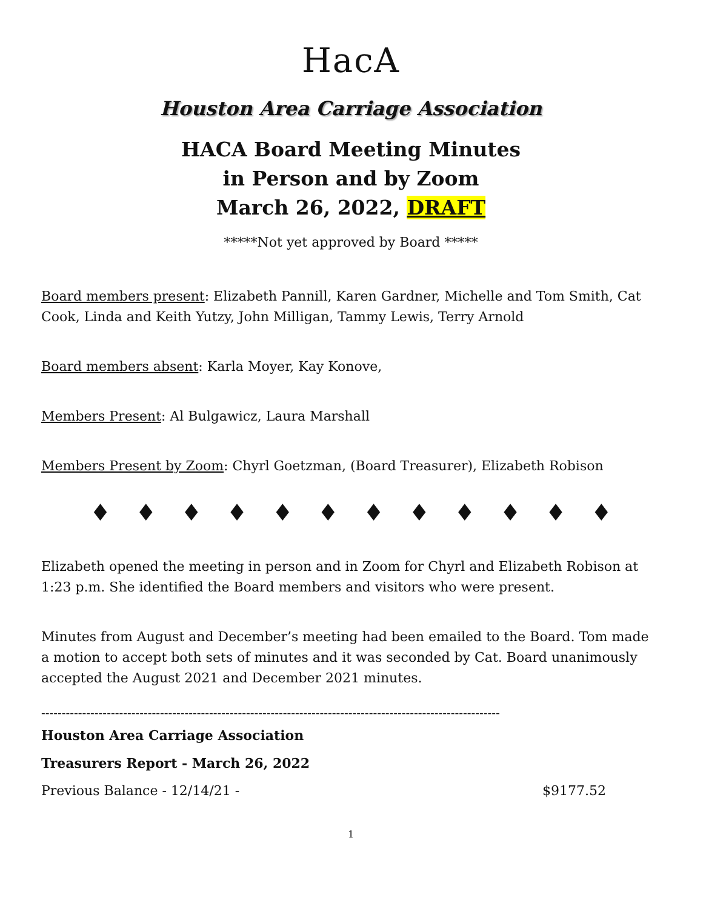HacA
Houston Area Carriage Association
HACA Board Meeting Minutes
in Person and by Zoom
March 26, 2022, DRAFT
*****Not yet approved by Board *****
Board members present: Elizabeth Pannill, Karen Gardner, Michelle and Tom Smith, Cat Cook, Linda and Keith Yutzy, John Milligan, Tammy Lewis, Terry Arnold
Board members absent: Karla Moyer, Kay Konove,
Members Present: Al Bulgawicz, Laura Marshall
Members Present by Zoom: Chyrl Goetzman, (Board Treasurer), Elizabeth Robison
♦ ♦ ♦ ♦ ♦ ♦ ♦ ♦ ♦ ♦ ♦ ♦
Elizabeth opened the meeting in person and in Zoom for Chyrl and Elizabeth Robison at 1:23 p.m. She identified the Board members and visitors who were present.
Minutes from August and December’s meeting had been emailed to the Board. Tom made a motion to accept both sets of minutes and it was seconded by Cat. Board unanimously accepted the August 2021 and December 2021 minutes.
----------------------------------------------------------------------------------------------------------------
Houston Area Carriage Association
Treasurers Report - March 26, 2022
Previous Balance - 12/14/21 - $9177.52
1